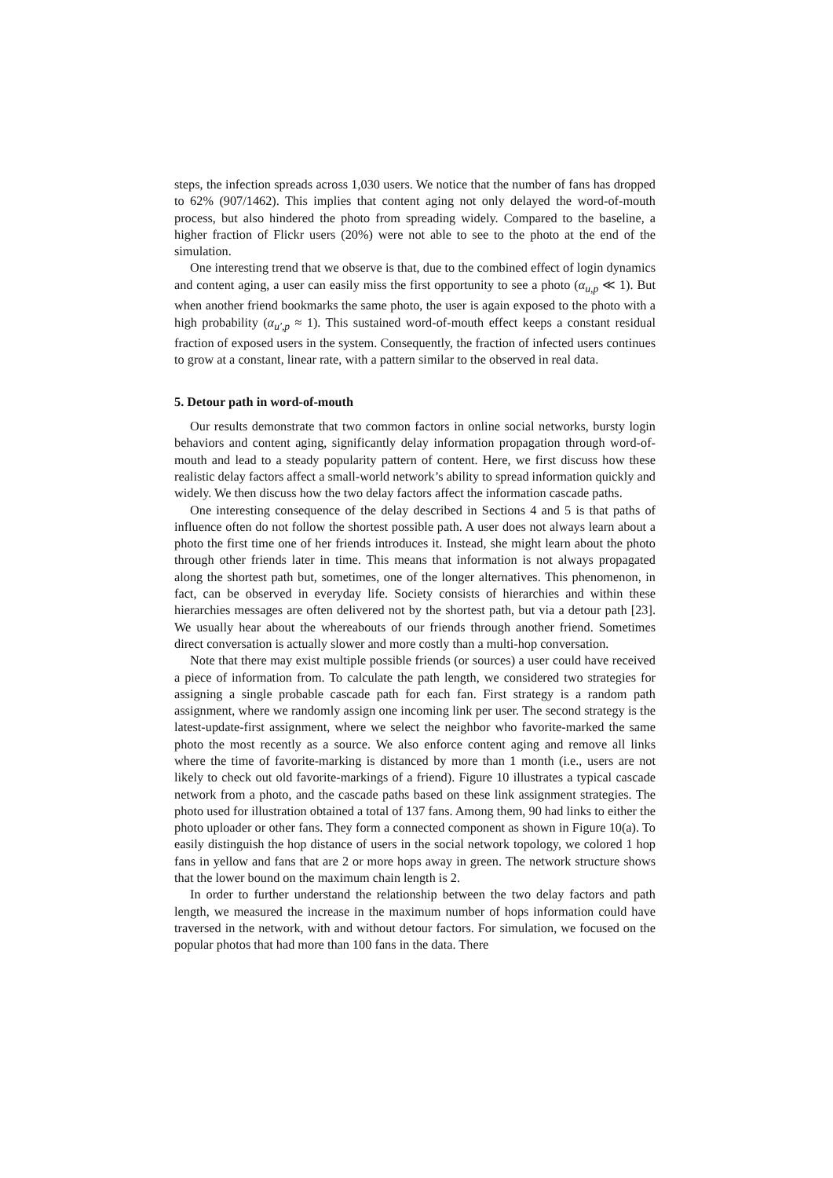steps, the infection spreads across 1,030 users. We notice that the number of fans has dropped to 62% (907/1462). This implies that content aging not only delayed the word-of-mouth process, but also hindered the photo from spreading widely. Compared to the baseline, a higher fraction of Flickr users (20%) were not able to see to the photo at the end of the simulation.
One interesting trend that we observe is that, due to the combined effect of login dynamics and content aging, a user can easily miss the first opportunity to see a photo (α<sub>u,p</sub> ≪ 1). But when another friend bookmarks the same photo, the user is again exposed to the photo with a high probability (α<sub>u′,p</sub> ≈ 1). This sustained word-of-mouth effect keeps a constant residual fraction of exposed users in the system. Consequently, the fraction of infected users continues to grow at a constant, linear rate, with a pattern similar to the observed in real data.
5. Detour path in word-of-mouth
Our results demonstrate that two common factors in online social networks, bursty login behaviors and content aging, significantly delay information propagation through word-of-mouth and lead to a steady popularity pattern of content. Here, we first discuss how these realistic delay factors affect a small-world network’s ability to spread information quickly and widely. We then discuss how the two delay factors affect the information cascade paths.
One interesting consequence of the delay described in Sections 4 and 5 is that paths of influence often do not follow the shortest possible path. A user does not always learn about a photo the first time one of her friends introduces it. Instead, she might learn about the photo through other friends later in time. This means that information is not always propagated along the shortest path but, sometimes, one of the longer alternatives. This phenomenon, in fact, can be observed in everyday life. Society consists of hierarchies and within these hierarchies messages are often delivered not by the shortest path, but via a detour path [23]. We usually hear about the whereabouts of our friends through another friend. Sometimes direct conversation is actually slower and more costly than a multi-hop conversation.
Note that there may exist multiple possible friends (or sources) a user could have received a piece of information from. To calculate the path length, we considered two strategies for assigning a single probable cascade path for each fan. First strategy is a random path assignment, where we randomly assign one incoming link per user. The second strategy is the latest-update-first assignment, where we select the neighbor who favorite-marked the same photo the most recently as a source. We also enforce content aging and remove all links where the time of favorite-marking is distanced by more than 1 month (i.e., users are not likely to check out old favorite-markings of a friend). Figure 10 illustrates a typical cascade network from a photo, and the cascade paths based on these link assignment strategies. The photo used for illustration obtained a total of 137 fans. Among them, 90 had links to either the photo uploader or other fans. They form a connected component as shown in Figure 10(a). To easily distinguish the hop distance of users in the social network topology, we colored 1 hop fans in yellow and fans that are 2 or more hops away in green. The network structure shows that the lower bound on the maximum chain length is 2.
In order to further understand the relationship between the two delay factors and path length, we measured the increase in the maximum number of hops information could have traversed in the network, with and without detour factors. For simulation, we focused on the popular photos that had more than 100 fans in the data. There